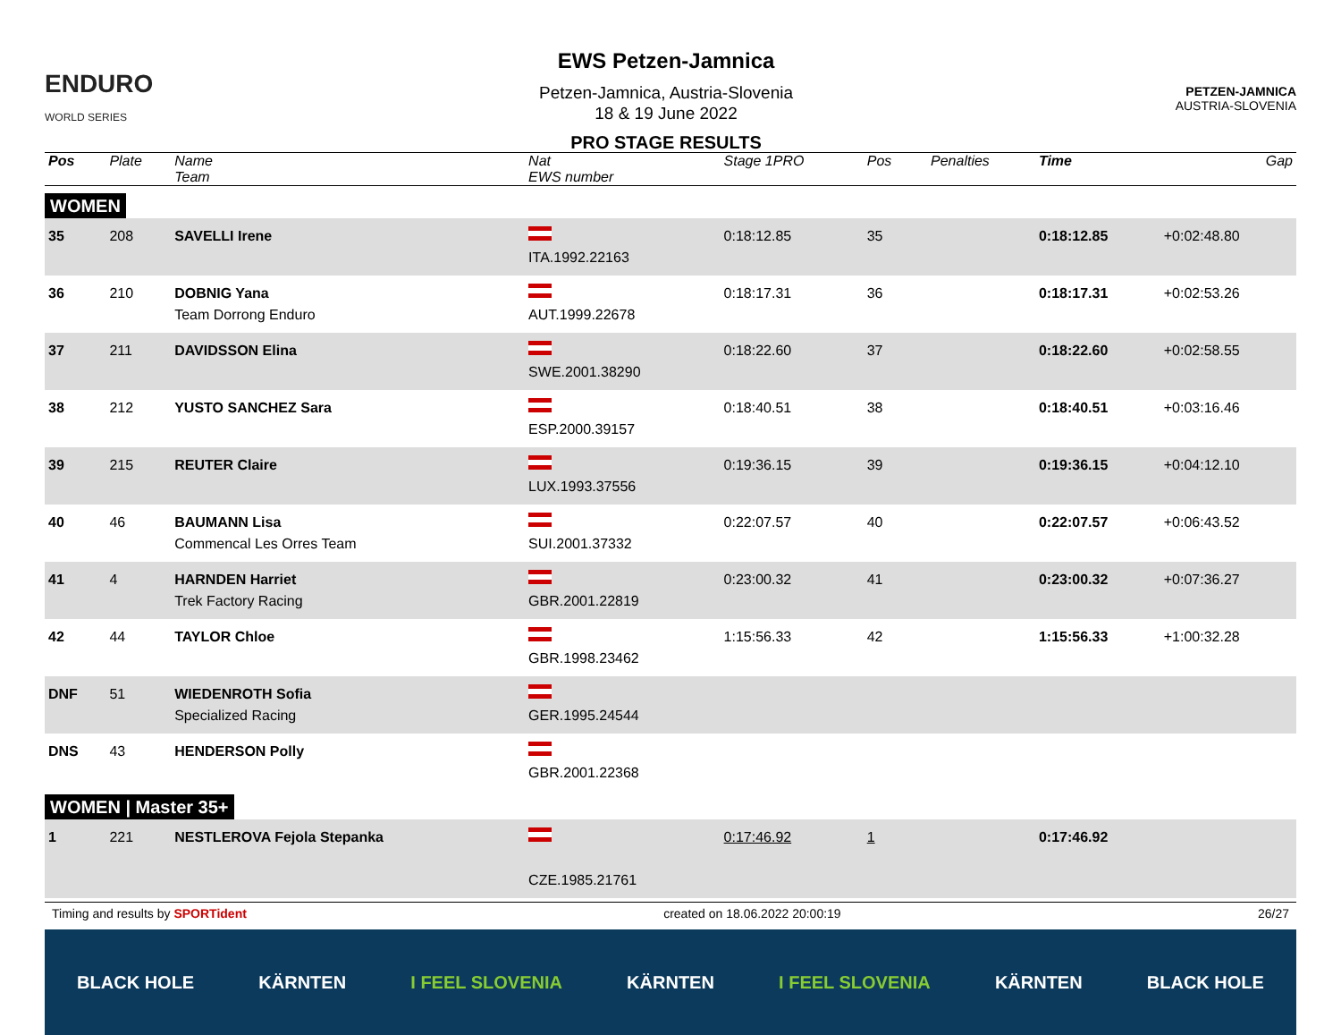ENDURO
WORLD SERIES
EWS Petzen-Jamnica
Petzen-Jamnica, Austria-Slovenia
18 & 19 June 2022
PRO STAGE RESULTS
PETZEN-JAMNICA
AUSTRIA-SLOVENIA
| Pos | Plate | Name Team | Nat EWS number | Stage 1PRO | Pos | | Penalties | Time | Gap |
| --- | --- | --- | --- | --- | --- | --- | --- | --- | --- |
| WOMEN | | | | | | | | | |
| 35 | 208 | SAVELLI Irene | ITA.1992.22163 | 0:18:12.85 | 35 | | | 0:18:12.85 | +0:02:48.80 |
| 36 | 210 | DOBNIG Yana Team Dorrong Enduro | AUT.1999.22678 | 0:18:17.31 | 36 | | | 0:18:17.31 | +0:02:53.26 |
| 37 | 211 | DAVIDSSON Elina | SWE.2001.38290 | 0:18:22.60 | 37 | | | 0:18:22.60 | +0:02:58.55 |
| 38 | 212 | YUSTO SANCHEZ Sara | ESP.2000.39157 | 0:18:40.51 | 38 | | | 0:18:40.51 | +0:03:16.46 |
| 39 | 215 | REUTER Claire | LUX.1993.37556 | 0:19:36.15 | 39 | | | 0:19:36.15 | +0:04:12.10 |
| 40 | 46 | BAUMANN Lisa Commencal Les Orres Team | SUI.2001.37332 | 0:22:07.57 | 40 | | | 0:22:07.57 | +0:06:43.52 |
| 41 | 4 | HARNDEN Harriet Trek Factory Racing | GBR.2001.22819 | 0:23:00.32 | 41 | | | 0:23:00.32 | +0:07:36.27 |
| 42 | 44 | TAYLOR Chloe | GBR.1998.23462 | 1:15:56.33 | 42 | | | 1:15:56.33 | +1:00:32.28 |
| DNF | 51 | WIEDENROTH Sofia Specialized Racing | GER.1995.24544 | | | | | | |
| DNS | 43 | HENDERSON Polly | GBR.2001.22368 | | | | | | |
| WOMEN / Master 35+ | | | | | | | | | |
| 1 | 221 | NESTLEROVA Fejola Stepanka | CZE.1985.21761 | 0:17:46.92 | 1 | | | 0:17:46.92 | |
Timing and results by SPORTident created on 18.06.2022 20:00:19 26/27
BLACK HOLE KÄRNTEN I FEEL SLOVENIA KÄRNTEN I FEEL SLOVENIA KÄRNTEN BLACK HOLE